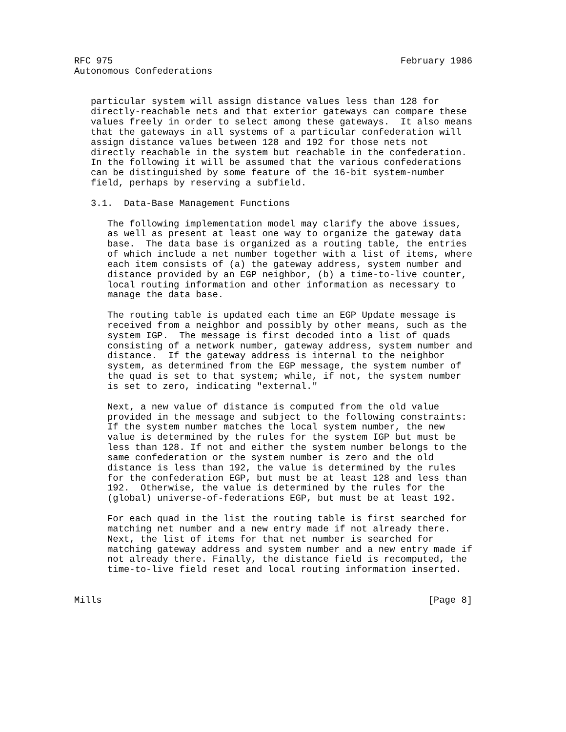RFC 975                                                    February 1986
Autonomous Confederations


   particular system will assign distance values less than 128 for
   directly-reachable nets and that exterior gateways can compare these
   values freely in order to select among these gateways.  It also means
   that the gateways in all systems of a particular confederation will
   assign distance values between 128 and 192 for those nets not
   directly reachable in the system but reachable in the confederation.
   In the following it will be assumed that the various confederations
   can be distinguished by some feature of the 16-bit system-number
   field, perhaps by reserving a subfield.

   3.1.  Data-Base Management Functions

      The following implementation model may clarify the above issues,
      as well as present at least one way to organize the gateway data
      base.  The data base is organized as a routing table, the entries
      of which include a net number together with a list of items, where
      each item consists of (a) the gateway address, system number and
      distance provided by an EGP neighbor, (b) a time-to-live counter,
      local routing information and other information as necessary to
      manage the data base.

      The routing table is updated each time an EGP Update message is
      received from a neighbor and possibly by other means, such as the
      system IGP.  The message is first decoded into a list of quads
      consisting of a network number, gateway address, system number and
      distance.  If the gateway address is internal to the neighbor
      system, as determined from the EGP message, the system number of
      the quad is set to that system; while, if not, the system number
      is set to zero, indicating "external."

      Next, a new value of distance is computed from the old value
      provided in the message and subject to the following constraints:
      If the system number matches the local system number, the new
      value is determined by the rules for the system IGP but must be
      less than 128. If not and either the system number belongs to the
      same confederation or the system number is zero and the old
      distance is less than 192, the value is determined by the rules
      for the confederation EGP, but must be at least 128 and less than
      192.  Otherwise, the value is determined by the rules for the
      (global) universe-of-federations EGP, but must be at least 192.

      For each quad in the list the routing table is first searched for
      matching net number and a new entry made if not already there.
      Next, the list of items for that net number is searched for
      matching gateway address and system number and a new entry made if
      not already there. Finally, the distance field is recomputed, the
      time-to-live field reset and local routing information inserted.


Mills                                                           [Page 8]